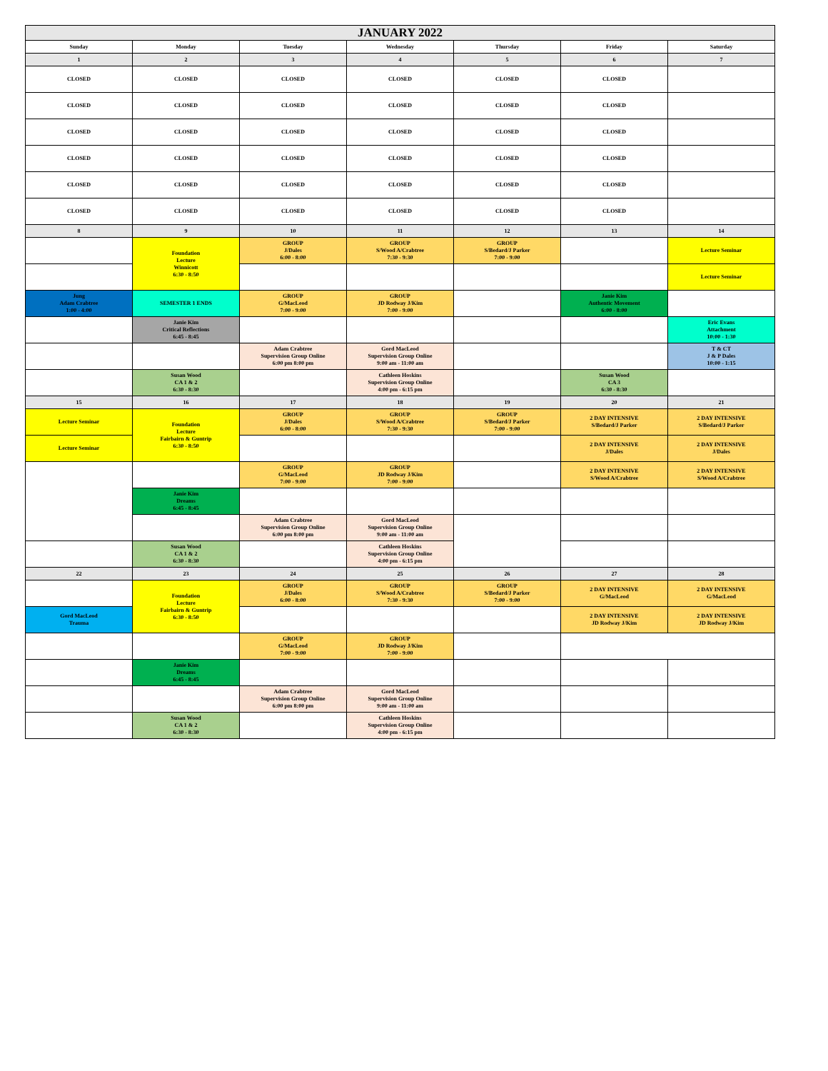| JANUARY 2022 | | | | | | |
| --- | --- | --- | --- | --- | --- | --- |
| Sunday | Monday | Tuesday | Wednesday | Thursday | Friday | Saturday |
| 1 | 2 | 3 | 4 | 5 | 6 | 7 |
| CLOSED | CLOSED | CLOSED | CLOSED | CLOSED | CLOSED | |
| CLOSED | CLOSED | CLOSED | CLOSED | CLOSED | CLOSED | |
| CLOSED | CLOSED | CLOSED | CLOSED | CLOSED | CLOSED | |
| CLOSED | CLOSED | CLOSED | CLOSED | CLOSED | CLOSED | |
| CLOSED | CLOSED | CLOSED | CLOSED | CLOSED | CLOSED | |
| CLOSED | CLOSED | CLOSED | CLOSED | CLOSED | CLOSED | |
| 8 | 9 | 10 | 11 | 12 | 13 | 14 |
| | Foundation Lecture Winnicott 6:30 - 8:50 | GROUP J/Dales 6:00 - 8:00 | GROUP S/Wood A/Crabtree 7:30 - 9:30 | GROUP S/Bedard/J Parker 7:00 - 9:00 | | Lecture Seminar |
| | | | | | | Lecture Seminar |
| Jung Adam Crabtree 1:00 - 4:00 | SEMESTER 1 ENDS | GROUP G/MacLeod 7:00 - 9:00 | GROUP JD Rodway J/Kim 7:00 - 9:00 | | Janie Kim Authentic Movement 6:00 - 8:00 | |
| | Janie Kim Critical Reflections 6:45 - 8:45 | | | | | Eric Evans Attachment 10:00 - 1:30 |
| | | Adam Crabtree Supervision Group Online 6:00 pm 8:00 pm | Gord MacLeod Supervision Group Online 9:00 am - 11:00 am | | | T & CT J & P Dales 10:00 - 1:15 |
| | Susan Wood CA 1 & 2 6:30 - 8:30 | | Cathleen Hoskins Supervision Group Online 4:00 pm - 6:15 pm | | Susan Wood CA 3 6:30 - 8:30 | |
| 15 | 16 | 17 | 18 | 19 | 20 | 21 |
| Lecture Seminar | Foundation Lecture Fairbairn & Guntrip 6:30 - 8:50 | GROUP J/Dales 6:00 - 8:00 | GROUP S/Wood A/Crabtree 7:30 - 9:30 | GROUP S/Bedard/J Parker 7:00 - 9:00 | 2 DAY INTENSIVE S/Bedard/J Parker | 2 DAY INTENSIVE S/Bedard/J Parker |
| Lecture Seminar | | | | | 2 DAY INTENSIVE J/Dales | 2 DAY INTENSIVE J/Dales |
| | | GROUP G/MacLeod 7:00 - 9:00 | GROUP JD Rodway J/Kim 7:00 - 9:00 | | 2 DAY INTENSIVE S/Wood A/Crabtree | 2 DAY INTENSIVE S/Wood A/Crabtree |
| | Janie Kim Dreams 6:45 - 8:45 | | | | | |
| | | Adam Crabtree Supervision Group Online 6:00 pm 8:00 pm | Gord MacLeod Supervision Group Online 9:00 am - 11:00 am | | | |
| | Susan Wood CA 1 & 2 6:30 - 8:30 | | Cathleen Hoskins Supervision Group Online 4:00 pm - 6:15 pm | | | |
| 22 | 23 | 24 | 25 | 26 | 27 | 28 |
| | Foundation Lecture Fairbairn & Guntrip 6:30 - 8:50 | GROUP J/Dales 6:00 - 8:00 | GROUP S/Wood A/Crabtree 7:30 - 9:30 | GROUP S/Bedard/J Parker 7:00 - 9:00 | 2 DAY INTENSIVE G/MacLeod | 2 DAY INTENSIVE G/MacLeod |
| Gord MacLeod Trauma | | | | | 2 DAY INTENSIVE JD Rodway J/Kim | 2 DAY INTENSIVE JD Rodway J/Kim |
| | | GROUP G/MacLeod 7:00 - 9:00 | GROUP JD Rodway J/Kim 7:00 - 9:00 | | | |
| | Janie Kim Dreams 6:45 - 8:45 | | | | | |
| | | Adam Crabtree Supervision Group Online 6:00 pm 8:00 pm | Gord MacLeod Supervision Group Online 9:00 am - 11:00 am | | | |
| | Susan Wood CA 1 & 2 6:30 - 8:30 | | Cathleen Hoskins Supervision Group Online 4:00 pm - 6:15 pm | | | |